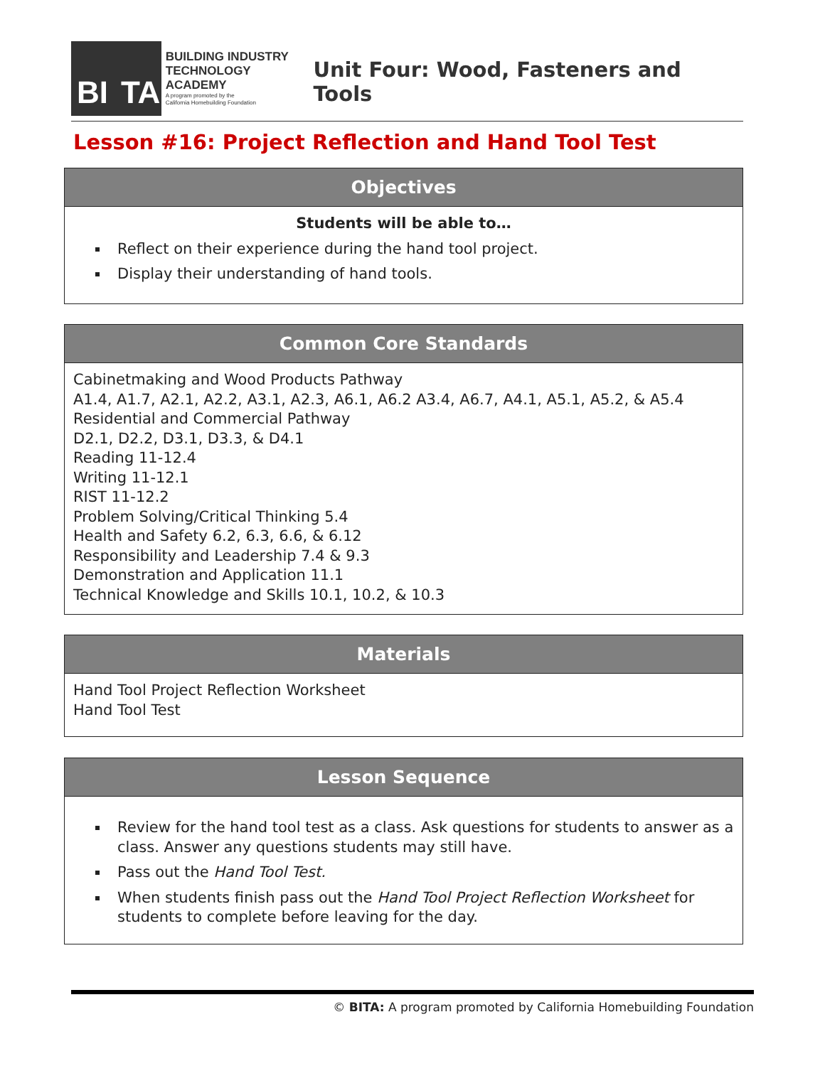BI TA
BUILDING INDUSTRY
TECHNOLOGY ACADEMY
A program promoted by the
California Homebuilding Foundation
Unit Four: Wood, Fasteners and Tools
Lesson #16: Project Reflection and Hand Tool Test
Objectives
Students will be able to…
Reflect on their experience during the hand tool project.
Display their understanding of hand tools.
Common Core Standards
Cabinetmaking and Wood Products Pathway
A1.4, A1.7, A2.1, A2.2, A3.1, A2.3, A6.1, A6.2 A3.4, A6.7, A4.1, A5.1, A5.2, & A5.4
Residential and Commercial Pathway
D2.1, D2.2, D3.1, D3.3, & D4.1
Reading 11-12.4
Writing 11-12.1
RIST 11-12.2
Problem Solving/Critical Thinking 5.4
Health and Safety 6.2, 6.3, 6.6, & 6.12
Responsibility and Leadership 7.4 & 9.3
Demonstration and Application 11.1
Technical Knowledge and Skills 10.1, 10.2, & 10.3
Materials
Hand Tool Project Reflection Worksheet
Hand Tool Test
Lesson Sequence
Review for the hand tool test as a class. Ask questions for students to answer as a class. Answer any questions students may still have.
Pass out the Hand Tool Test.
When students finish pass out the Hand Tool Project Reflection Worksheet for students to complete before leaving for the day.
© BITA: A program promoted by California Homebuilding Foundation